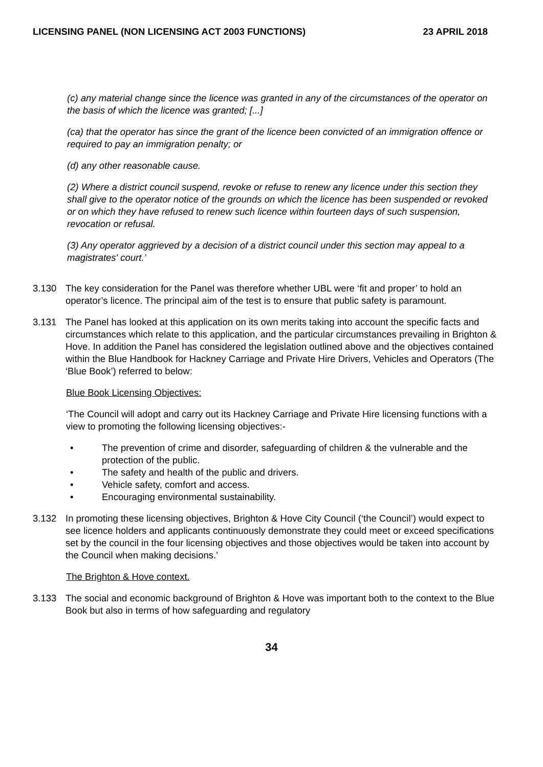LICENSING PANEL (NON LICENSING ACT 2003 FUNCTIONS) 23 APRIL 2018
(c) any material change since the licence was granted in any of the circumstances of the operator on the basis of which the licence was granted; [...]
(ca) that the operator has since the grant of the licence been convicted of an immigration offence or required to pay an immigration penalty; or
(d) any other reasonable cause.
(2) Where a district council suspend, revoke or refuse to renew any licence under this section they shall give to the operator notice of the grounds on which the licence has been suspended or revoked or on which they have refused to renew such licence within fourteen days of such suspension, revocation or refusal.
(3) Any operator aggrieved by a decision of a district council under this section may appeal to a magistrates' court.’
3.130 The key consideration for the Panel was therefore whether UBL were ‘fit and proper’ to hold an operator’s licence. The principal aim of the test is to ensure that public safety is paramount.
3.131 The Panel has looked at this application on its own merits taking into account the specific facts and circumstances which relate to this application, and the particular circumstances prevailing in Brighton & Hove. In addition the Panel has considered the legislation outlined above and the objectives contained within the Blue Handbook for Hackney Carriage and Private Hire Drivers, Vehicles and Operators (The ‘Blue Book’) referred to below:
Blue Book Licensing Objectives:
‘The Council will adopt and carry out its Hackney Carriage and Private Hire licensing functions with a view to promoting the following licensing objectives:-
• The prevention of crime and disorder, safeguarding of children & the vulnerable and the protection of the public.
• The safety and health of the public and drivers.
• Vehicle safety, comfort and access.
• Encouraging environmental sustainability.
3.132 In promoting these licensing objectives, Brighton & Hove City Council (‘the Council’) would expect to see licence holders and applicants continuously demonstrate they could meet or exceed specifications set by the council in the four licensing objectives and those objectives would be taken into account by the Council when making decisions.’
The Brighton & Hove context.
3.133 The social and economic background of Brighton & Hove was important both to the context to the Blue Book but also in terms of how safeguarding and regulatory
34